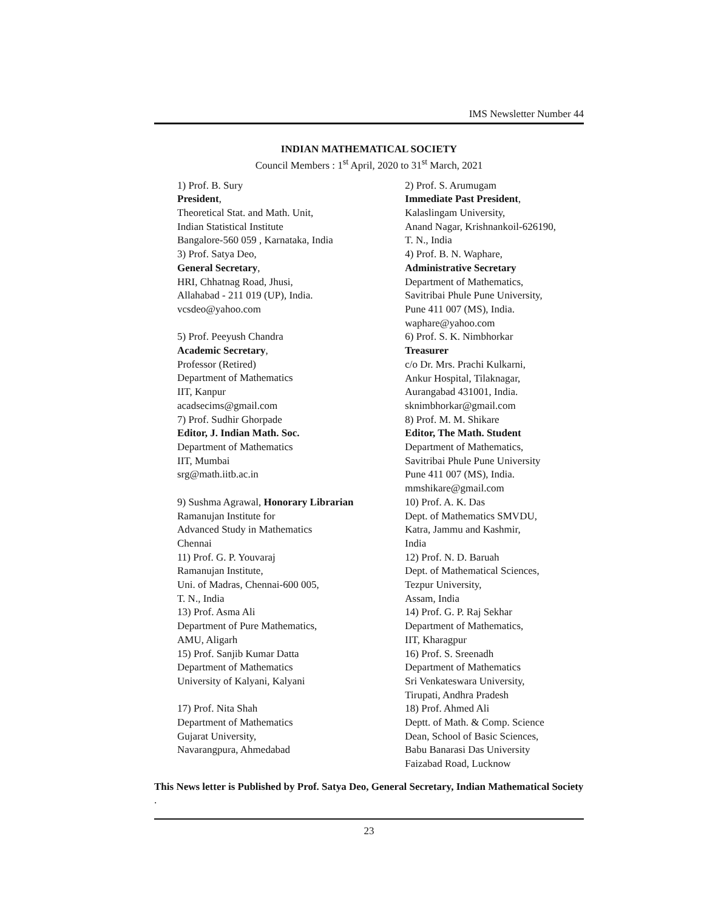IMS Newsletter Number 44
INDIAN MATHEMATICAL SOCIETY
Council Members : 1<sup>st</sup> April, 2020 to 31<sup>st</sup> March, 2021
1) Prof. B. Sury
President,
Theoretical Stat. and Math. Unit,
Indian Statistical Institute
Bangalore-560 059 , Karnataka, India
3) Prof. Satya Deo,
General Secretary,
HRI, Chhatnag Road, Jhusi,
Allahabad - 211 019 (UP), India.
vcsdeo@yahoo.com
5) Prof. Peeyush Chandra
Academic Secretary,
Professor (Retired)
Department of Mathematics
IIT, Kanpur
acadsecims@gmail.com
7) Prof. Sudhir Ghorpade
Editor, J. Indian Math. Soc.
Department of Mathematics
IIT, Mumbai
srg@math.iitb.ac.in
9) Sushma Agrawal, Honorary Librarian
Ramanujan Institute for
Advanced Study in Mathematics
Chennai
11) Prof. G. P. Youvaraj
Ramanujan Institute,
Uni. of Madras, Chennai-600 005,
T. N., India
13) Prof. Asma Ali
Department of Pure Mathematics,
AMU, Aligarh
15) Prof. Sanjib Kumar Datta
Department of Mathematics
University of Kalyani, Kalyani
17) Prof. Nita Shah
Department of Mathematics
Gujarat University,
Navarangpura, Ahmedabad
2) Prof. S. Arumugam
Immediate Past President,
Kalaslingam University,
Anand Nagar, Krishnankoil-626190,
T. N., India
4) Prof. B. N. Waphare,
Administrative Secretary
Department of Mathematics,
Savitribai Phule Pune University,
Pune 411 007 (MS), India.
waphare@yahoo.com
6) Prof. S. K. Nimbhorkar
Treasurer
c/o Dr. Mrs. Prachi Kulkarni,
Ankur Hospital, Tilaknagar,
Aurangabad 431001, India.
sknimbhorkar@gmail.com
8) Prof. M. M. Shikare
Editor, The Math. Student
Department of Mathematics,
Savitribai Phule Pune University
Pune 411 007 (MS), India.
mmshikare@gmail.com
10) Prof. A. K. Das
Dept. of Mathematics SMVDU,
Katra, Jammu and Kashmir,
India
12) Prof. N. D. Baruah
Dept. of Mathematical Sciences,
Tezpur University,
Assam, India
14) Prof. G. P. Raj Sekhar
Department of Mathematics,
IIT, Kharagpur
16) Prof. S. Sreenadh
Department of Mathematics
Sri Venkateswara University,
Tirupati, Andhra Pradesh
18) Prof. Ahmed Ali
Deptt. of Math. & Comp. Science
Dean, School of Basic Sciences,
Babu Banarasi Das University
Faizabad Road, Lucknow
This News letter is Published by Prof. Satya Deo, General Secretary, Indian Mathematical Society .
23